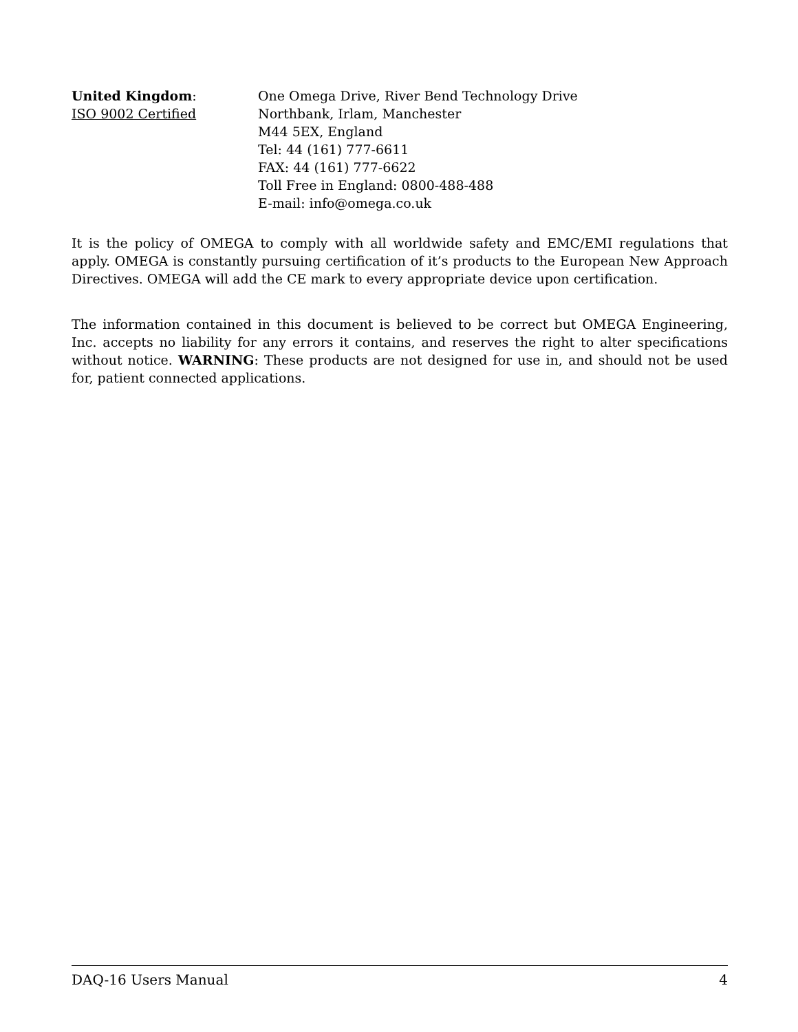United Kingdom:
ISO 9002 Certified
One Omega Drive, River Bend Technology Drive
Northbank, Irlam, Manchester
M44 5EX, England
Tel: 44 (161) 777-6611
FAX: 44 (161) 777-6622
Toll Free in England: 0800-488-488
E-mail: info@omega.co.uk
It is the policy of OMEGA to comply with all worldwide safety and EMC/EMI regulations that apply. OMEGA is constantly pursuing certification of it’s products to the European New Approach Directives. OMEGA will add the CE mark to every appropriate device upon certification.
The information contained in this document is believed to be correct but OMEGA Engineering, Inc. accepts no liability for any errors it contains, and reserves the right to alter specifications without notice. WARNING: These products are not designed for use in, and should not be used for, patient connected applications.
DAQ-16 Users Manual 4